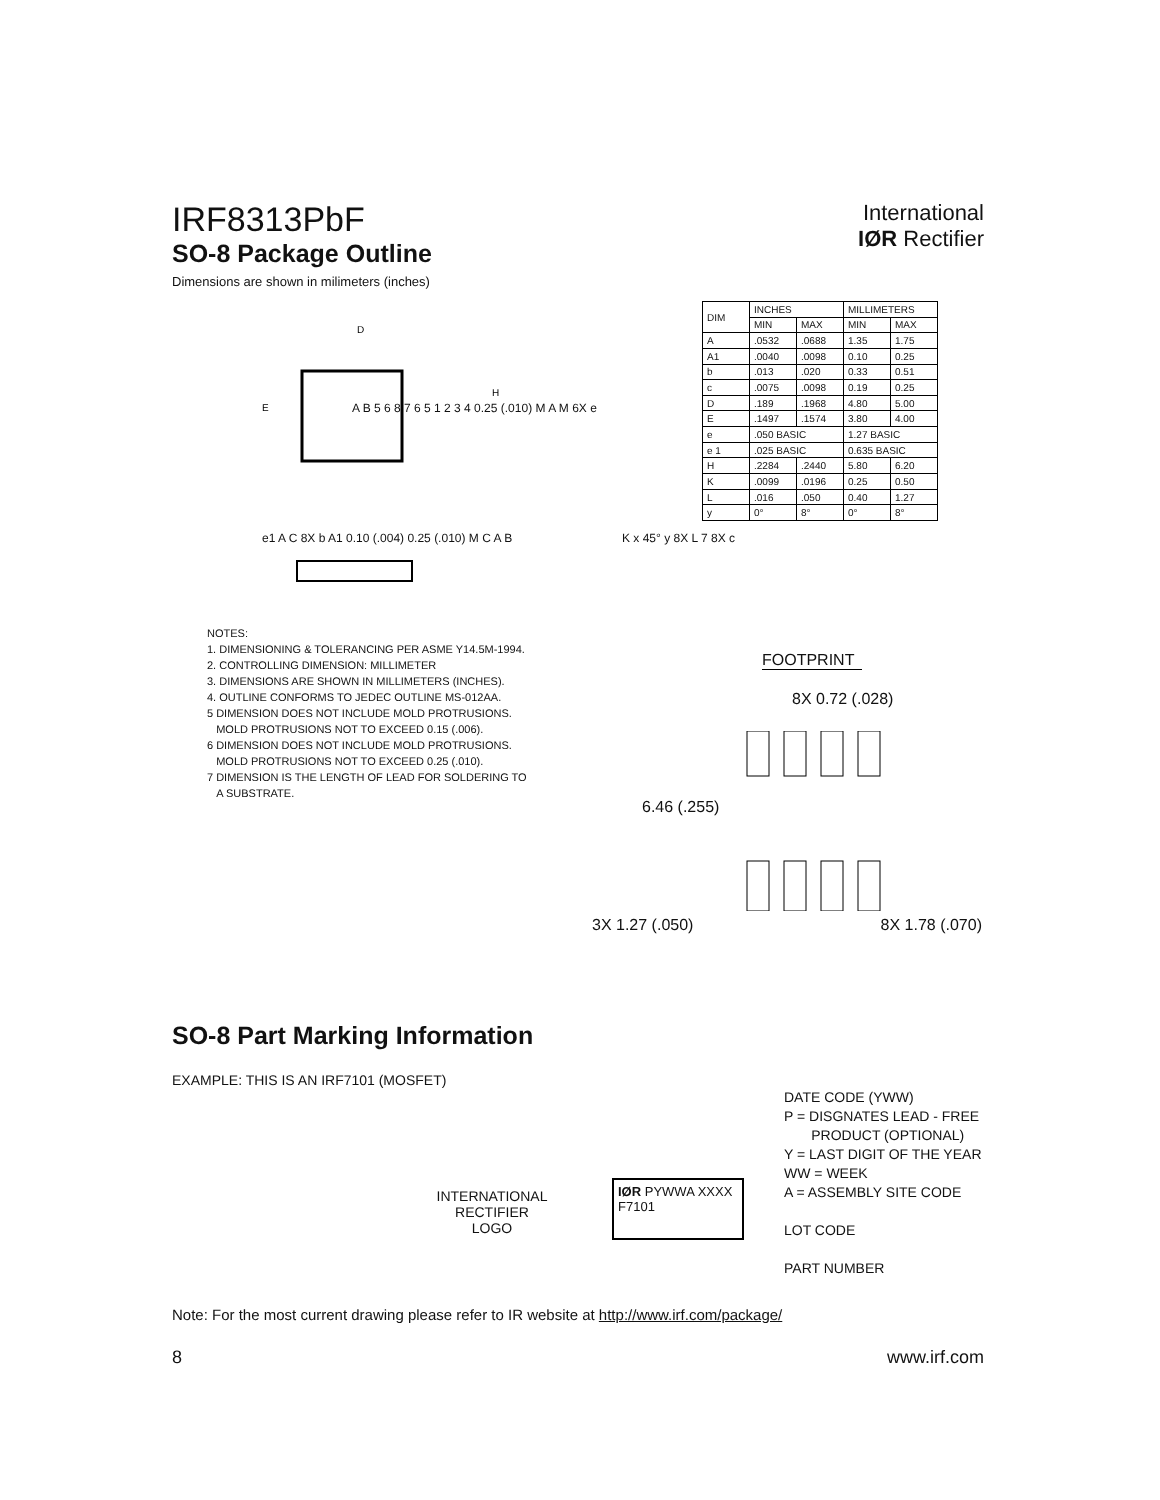International
IØR Rectifier
IRF8313PbF
SO-8 Package Outline
Dimensions are shown in milimeters (inches)
D
E
H
A B 5 6 8 7 6 5 1 2 3 4 0.25 (.010) M A M 6X e
e1 A C 8X b A1 0.10 (.004) 0.25 (.010) M C A B
| DIM | INCHES | | MILLIMETERS | |
| --- | --- | --- | --- | --- |
| | MIN | MAX | MIN | MAX |
| A | .0532 | .0688 | 1.35 | 1.75 |
| A1 | .0040 | .0098 | 0.10 | 0.25 |
| b | .013 | .020 | 0.33 | 0.51 |
| c | .0075 | .0098 | 0.19 | 0.25 |
| D | .189 | .1968 | 4.80 | 5.00 |
| E | .1497 | .1574 | 3.80 | 4.00 |
| e | .050 BASIC | | 1.27 BASIC | |
| e 1 | .025 BASIC | | 0.635 BASIC | |
| H | .2284 | .2440 | 5.80 | 6.20 |
| K | .0099 | .0196 | 0.25 | 0.50 |
| L | .016 | .050 | 0.40 | 1.27 |
| y | 0° | 8° | 0° | 8° |
K x 45° y 8X L 7 8X c
NOTES:
1. DIMENSIONING & TOLERANCING PER ASME Y14.5M-1994.
2. CONTROLLING DIMENSION: MILLIMETER
3. DIMENSIONS ARE SHOWN IN MILLIMETERS (INCHES).
4. OUTLINE CONFORMS TO JEDEC OUTLINE MS-012AA.
5 DIMENSION DOES NOT INCLUDE MOLD PROTRUSIONS.
MOLD PROTRUSIONS NOT TO EXCEED 0.15 (.006).
6 DIMENSION DOES NOT INCLUDE MOLD PROTRUSIONS.
MOLD PROTRUSIONS NOT TO EXCEED 0.25 (.010).
7 DIMENSION IS THE LENGTH OF LEAD FOR SOLDERING TO
A SUBSTRATE.
FOOTPRINT
8X 0.72 (.028)
6.46 (.255)
3X 1.27 (.050) 8X 1.78 (.070)
SO-8 Part Marking Information
EXAMPLE: THIS IS AN IRF7101 (MOSFET)
INTERNATIONAL
RECTIFIER
LOGO
IØR PYWWA XXXX
F7101
DATE CODE (YWW)
P = DISGNATES LEAD - FREE
PRODUCT (OPTIONAL)
Y = LAST DIGIT OF THE YEAR
WW = WEEK
A = ASSEMBLY SITE CODE
LOT CODE
PART NUMBER
Note: For the most current drawing please refer to IR website at http://www.irf.com/package/
8 www.irf.com